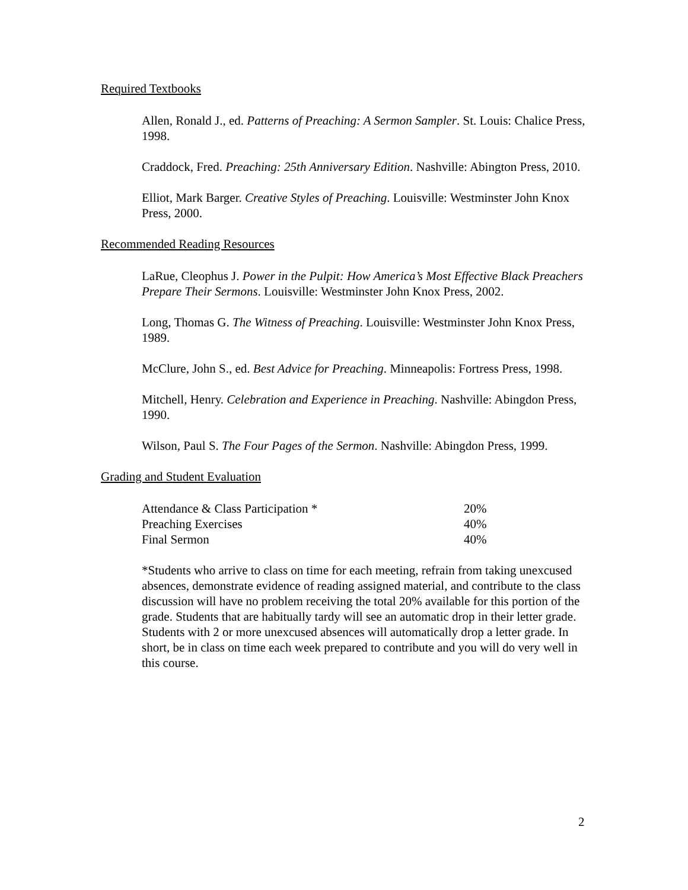Required Textbooks
Allen, Ronald J., ed. Patterns of Preaching: A Sermon Sampler. St. Louis: Chalice Press, 1998.
Craddock, Fred. Preaching: 25th Anniversary Edition. Nashville: Abington Press, 2010.
Elliot, Mark Barger. Creative Styles of Preaching. Louisville: Westminster John Knox Press, 2000.
Recommended Reading Resources
LaRue, Cleophus J. Power in the Pulpit: How America’s Most Effective Black Preachers Prepare Their Sermons. Louisville: Westminster John Knox Press, 2002.
Long, Thomas G. The Witness of Preaching. Louisville: Westminster John Knox Press, 1989.
McClure, John S., ed. Best Advice for Preaching. Minneapolis: Fortress Press, 1998.
Mitchell, Henry. Celebration and Experience in Preaching. Nashville: Abingdon Press, 1990.
Wilson, Paul S. The Four Pages of the Sermon. Nashville: Abingdon Press, 1999.
Grading and Student Evaluation
| Attendance & Class Participation * | 20% |
| Preaching Exercises | 40% |
| Final Sermon | 40% |
*Students who arrive to class on time for each meeting, refrain from taking unexcused absences, demonstrate evidence of reading assigned material, and contribute to the class discussion will have no problem receiving the total 20% available for this portion of the grade. Students that are habitually tardy will see an automatic drop in their letter grade. Students with 2 or more unexcused absences will automatically drop a letter grade. In short, be in class on time each week prepared to contribute and you will do very well in this course.
2